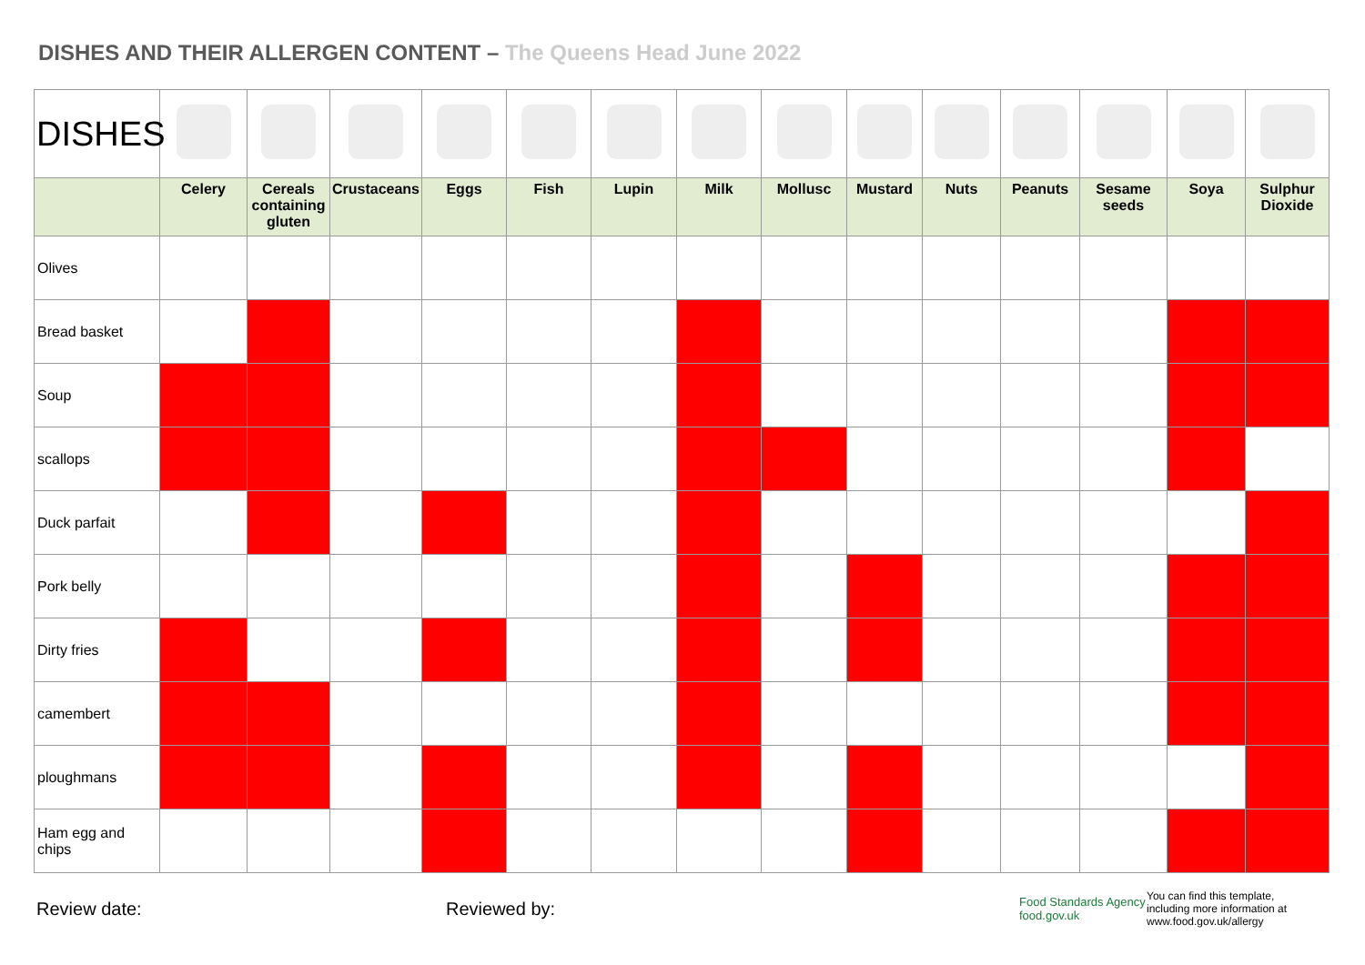DISHES AND THEIR ALLERGEN CONTENT – The Queens Head June 2022
| DISHES | | | | | | | | | | | | | | |
| | Celery | Cereals containing gluten | Crustaceans | Eggs | Fish | Lupin | Milk | Mollusc | Mustard | Nuts | Peanuts | Sesame seeds | Soya | Sulphur Dioxide |
| Olives | | | | | | | | | | | | | | |
| Bread basket | | | | | | | | | | | | | | |
| Soup | | | | | | | | | | | | | | |
| scallops | | | | | | | | | | | | | | |
| Duck parfait | | | | | | | | | | | | | | |
| Pork belly | | | | | | | | | | | | | | |
| Dirty fries | | | | | | | | | | | | | | |
| camembert | | | | | | | | | | | | | | |
| ploughmans | | | | | | | | | | | | | | |
| Ham egg and chips | | | | | | | | | | | | | | |
Review date: Reviewed by:
Food Standards Agency
food.gov.uk
You can find this template, including more information at www.food.gov.uk/allergy